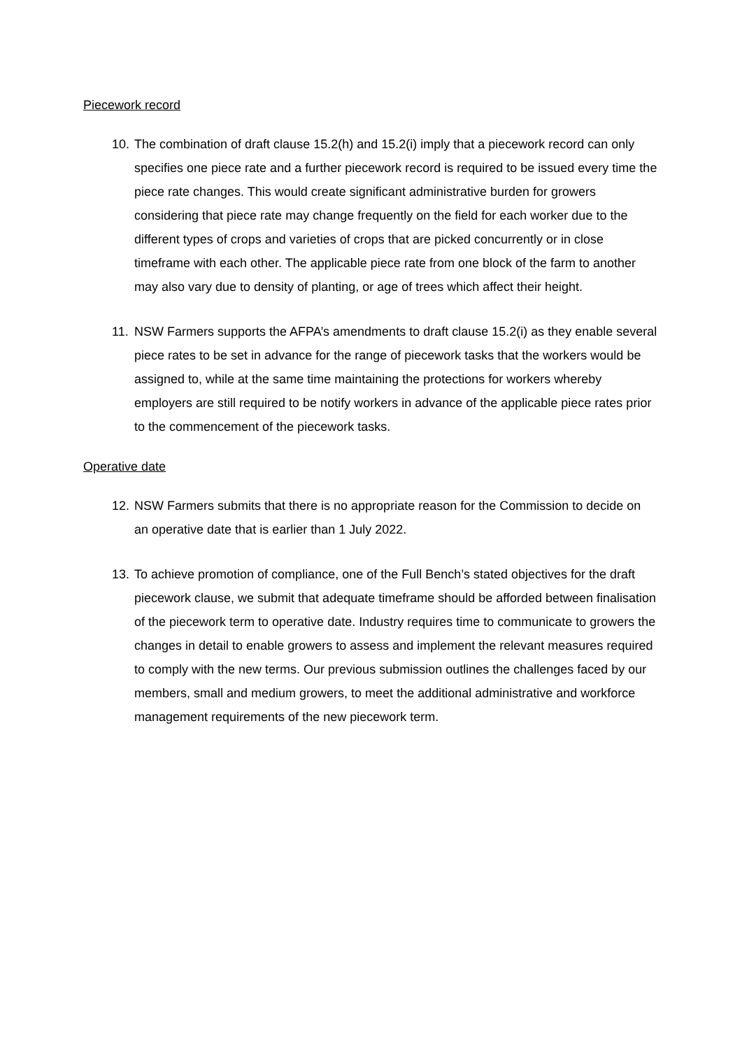Piecework record
10. The combination of draft clause 15.2(h) and 15.2(i) imply that a piecework record can only specifies one piece rate and a further piecework record is required to be issued every time the piece rate changes. This would create significant administrative burden for growers considering that piece rate may change frequently on the field for each worker due to the different types of crops and varieties of crops that are picked concurrently or in close timeframe with each other. The applicable piece rate from one block of the farm to another may also vary due to density of planting, or age of trees which affect their height.
11. NSW Farmers supports the AFPA’s amendments to draft clause 15.2(i) as they enable several piece rates to be set in advance for the range of piecework tasks that the workers would be assigned to, while at the same time maintaining the protections for workers whereby employers are still required to be notify workers in advance of the applicable piece rates prior to the commencement of the piecework tasks.
Operative date
12. NSW Farmers submits that there is no appropriate reason for the Commission to decide on an operative date that is earlier than 1 July 2022.
13. To achieve promotion of compliance, one of the Full Bench’s stated objectives for the draft piecework clause, we submit that adequate timeframe should be afforded between finalisation of the piecework term to operative date. Industry requires time to communicate to growers the changes in detail to enable growers to assess and implement the relevant measures required to comply with the new terms. Our previous submission outlines the challenges faced by our members, small and medium growers, to meet the additional administrative and workforce management requirements of the new piecework term.